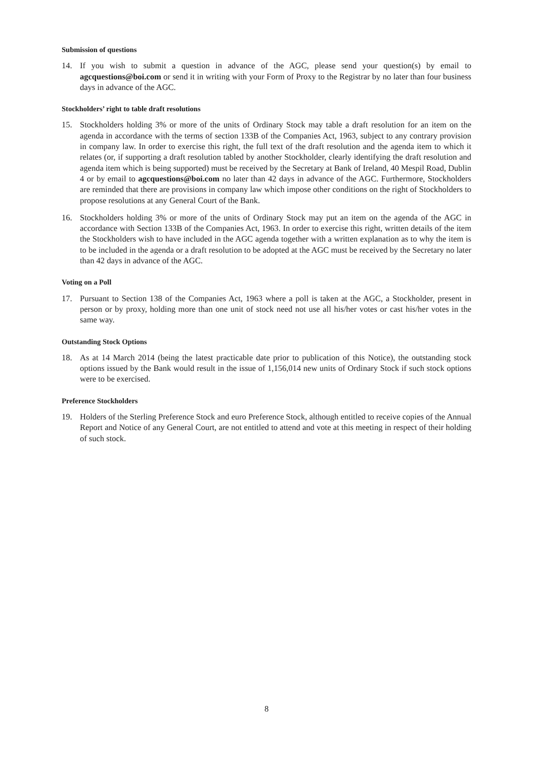Submission of questions
14. If you wish to submit a question in advance of the AGC, please send your question(s) by email to agcquestions@boi.com or send it in writing with your Form of Proxy to the Registrar by no later than four business days in advance of the AGC.
Stockholders’ right to table draft resolutions
15. Stockholders holding 3% or more of the units of Ordinary Stock may table a draft resolution for an item on the agenda in accordance with the terms of section 133B of the Companies Act, 1963, subject to any contrary provision in company law. In order to exercise this right, the full text of the draft resolution and the agenda item to which it relates (or, if supporting a draft resolution tabled by another Stockholder, clearly identifying the draft resolution and agenda item which is being supported) must be received by the Secretary at Bank of Ireland, 40 Mespil Road, Dublin 4 or by email to agcquestions@boi.com no later than 42 days in advance of the AGC. Furthermore, Stockholders are reminded that there are provisions in company law which impose other conditions on the right of Stockholders to propose resolutions at any General Court of the Bank.
16. Stockholders holding 3% or more of the units of Ordinary Stock may put an item on the agenda of the AGC in accordance with Section 133B of the Companies Act, 1963. In order to exercise this right, written details of the item the Stockholders wish to have included in the AGC agenda together with a written explanation as to why the item is to be included in the agenda or a draft resolution to be adopted at the AGC must be received by the Secretary no later than 42 days in advance of the AGC.
Voting on a Poll
17. Pursuant to Section 138 of the Companies Act, 1963 where a poll is taken at the AGC, a Stockholder, present in person or by proxy, holding more than one unit of stock need not use all his/her votes or cast his/her votes in the same way.
Outstanding Stock Options
18. As at 14 March 2014 (being the latest practicable date prior to publication of this Notice), the outstanding stock options issued by the Bank would result in the issue of 1,156,014 new units of Ordinary Stock if such stock options were to be exercised.
Preference Stockholders
19. Holders of the Sterling Preference Stock and euro Preference Stock, although entitled to receive copies of the Annual Report and Notice of any General Court, are not entitled to attend and vote at this meeting in respect of their holding of such stock.
8